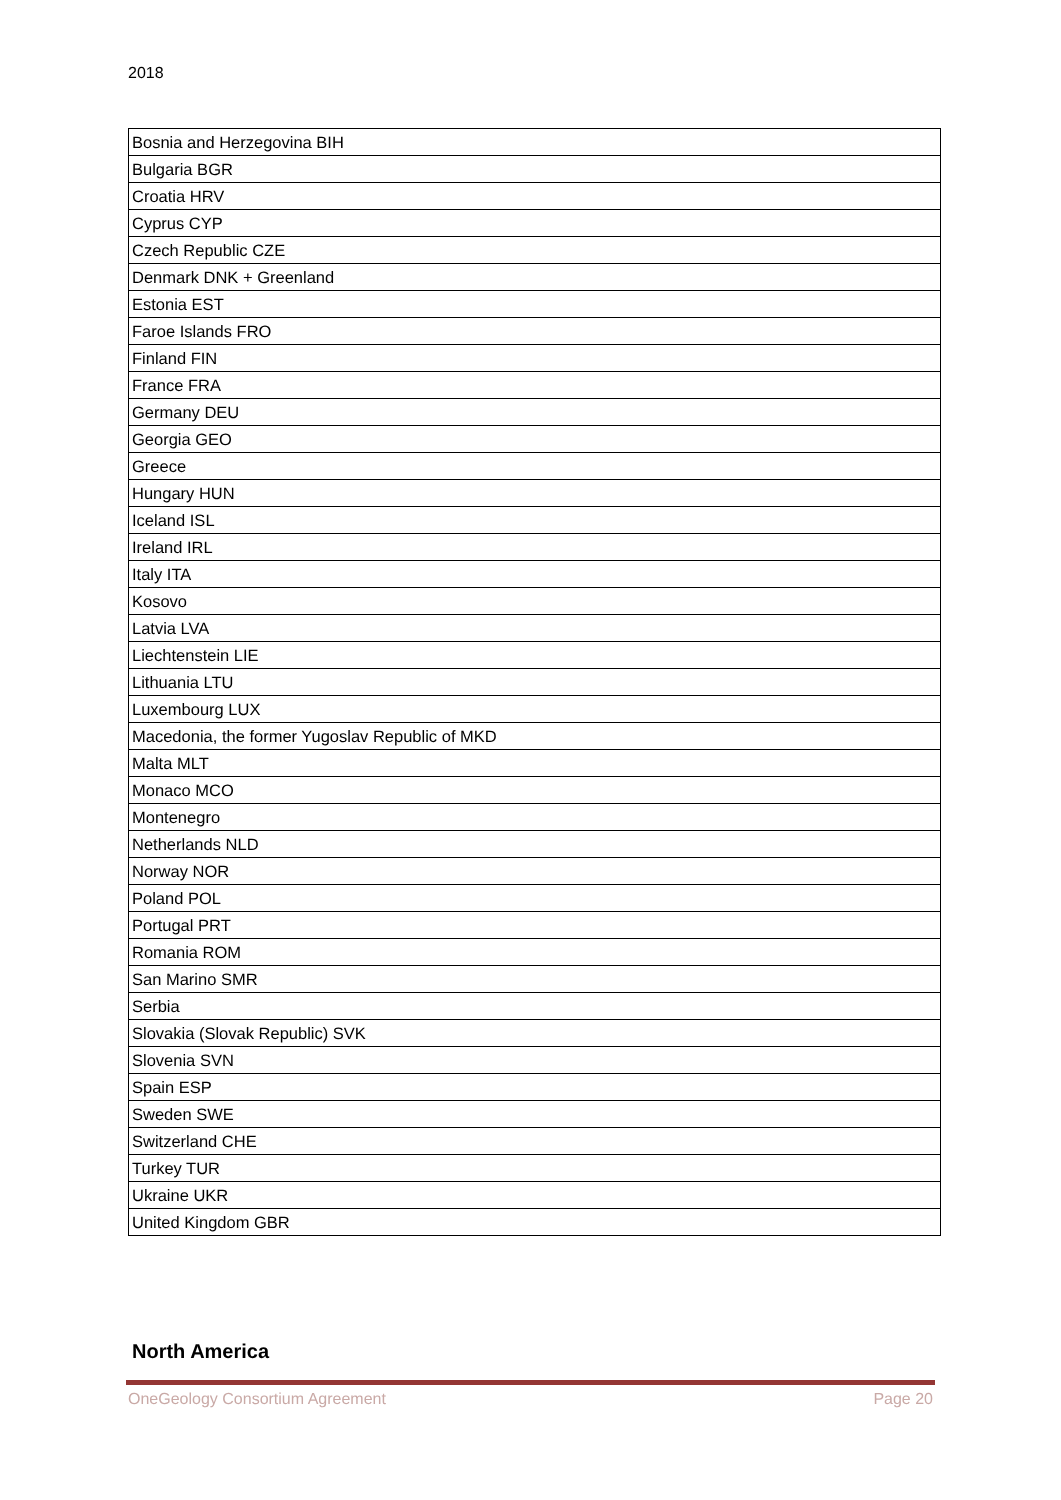2018
| Bosnia and Herzegovina BIH |
| Bulgaria BGR |
| Croatia HRV |
| Cyprus CYP |
| Czech Republic CZE |
| Denmark DNK + Greenland |
| Estonia EST |
| Faroe Islands FRO |
| Finland FIN |
| France FRA |
| Germany DEU |
| Georgia GEO |
| Greece |
| Hungary HUN |
| Iceland ISL |
| Ireland IRL |
| Italy ITA |
| Kosovo |
| Latvia LVA |
| Liechtenstein LIE |
| Lithuania LTU |
| Luxembourg LUX |
| Macedonia, the former Yugoslav Republic of MKD |
| Malta MLT |
| Monaco MCO |
| Montenegro |
| Netherlands NLD |
| Norway NOR |
| Poland POL |
| Portugal PRT |
| Romania ROM |
| San Marino SMR |
| Serbia |
| Slovakia (Slovak Republic) SVK |
| Slovenia SVN |
| Spain ESP |
| Sweden SWE |
| Switzerland CHE |
| Turkey TUR |
| Ukraine UKR |
| United Kingdom GBR |
North America
OneGeology Consortium Agreement Page 20